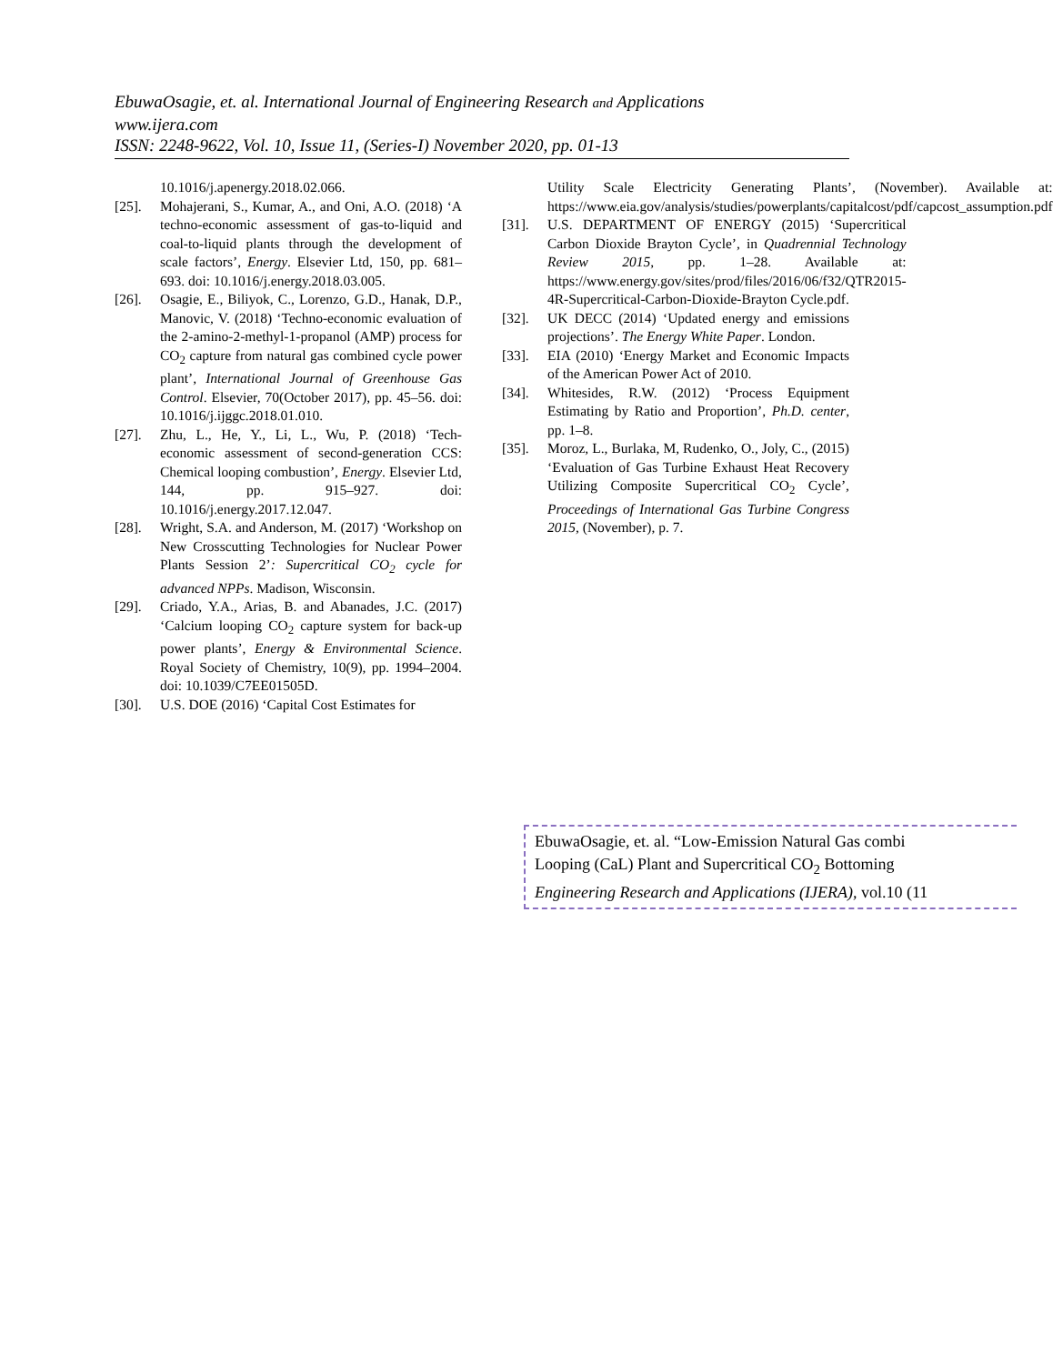EbuwaOsagie, et. al. International Journal of Engineering Research and Applications
www.ijera.com
ISSN: 2248-9622, Vol. 10, Issue 11, (Series-I) November 2020, pp. 01-13
10.1016/j.apenergy.2018.02.066.
[25]. Mohajerani, S., Kumar, A., and Oni, A.O. (2018) ‘A techno-economic assessment of gas-to-liquid and coal-to-liquid plants through the development of scale factors’, Energy. Elsevier Ltd, 150, pp. 681–693. doi: 10.1016/j.energy.2018.03.005.
[26]. Osagie, E., Biliyok, C., Lorenzo, G.D., Hanak, D.P., Manovic, V. (2018) ‘Techno-economic evaluation of the 2-amino-2-methyl-1-propanol (AMP) process for CO<sub>2</sub> capture from natural gas combined cycle power plant’, International Journal of Greenhouse Gas Control. Elsevier, 70(October 2017), pp. 45–56. doi: 10.1016/j.ijggc.2018.01.010.
[27]. Zhu, L., He, Y., Li, L., Wu, P. (2018) ‘Tech-economic assessment of second-generation CCS: Chemical looping combustion’, Energy. Elsevier Ltd, 144, pp. 915–927. doi: 10.1016/j.energy.2017.12.047.
[28]. Wright, S.A. and Anderson, M. (2017) ‘Workshop on New Crosscutting Technologies for Nuclear Power Plants Session 2’: Supercritical CO<sub>2</sub> cycle for advanced NPPs. Madison, Wisconsin.
[29]. Criado, Y.A., Arias, B. and Abanades, J.C. (2017) ‘Calcium looping CO<sub>2</sub> capture system for back-up power plants’, Energy & Environmental Science. Royal Society of Chemistry, 10(9), pp. 1994–2004. doi: 10.1039/C7EE01505D.
[30]. U.S. DOE (2016) ‘Capital Cost Estimates for
Utility Scale Electricity Generating Plants’, (November). Available at: https://www.eia.gov/analysis/studies/powerplants/capitalcost/pdf/capcost_assumption.pdf
[31]. U.S. DEPARTMENT OF ENERGY (2015) ‘Supercritical Carbon Dioxide Brayton Cycle’, in Quadrennial Technology Review 2015, pp. 1–28. Available at: https://www.energy.gov/sites/prod/files/2016/06/f32/QTR2015-4R-Supercritical-Carbon-Dioxide-Brayton Cycle.pdf.
[32]. UK DECC (2014) ‘Updated energy and emissions projections’. The Energy White Paper. London.
[33]. EIA (2010) ‘Energy Market and Economic Impacts of the American Power Act of 2010.
[34]. Whitesides, R.W. (2012) ‘Process Equipment Estimating by Ratio and Proportion’, Ph.D. center, pp. 1–8.
[35]. Moroz, L., Burlaka, M, Rudenko, O., Joly, C., (2015) ‘Evaluation of Gas Turbine Exhaust Heat Recovery Utilizing Composite Supercritical CO<sub>2</sub> Cycle’, Proceedings of International Gas Turbine Congress 2015, (November), p. 7.
EbuwaOsagie, et. al. “Low-Emission Natural Gas combi
Looping (CaL) Plant and Supercritical CO<sub>2</sub> Bottoming
Engineering Research and Applications (IJERA), vol.10 (11